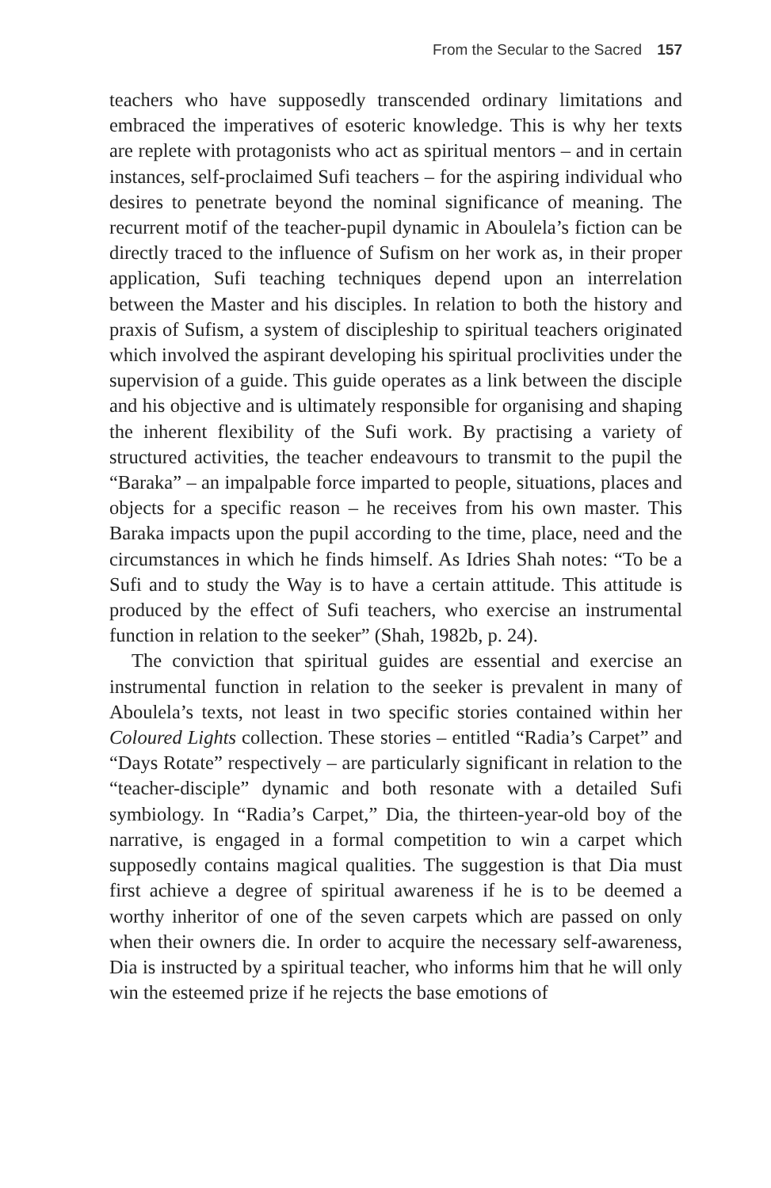From the Secular to the Sacred 157
teachers who have supposedly transcended ordinary limitations and embraced the imperatives of esoteric knowledge. This is why her texts are replete with protagonists who act as spiritual mentors – and in certain instances, self-proclaimed Sufi teachers – for the aspiring individual who desires to penetrate beyond the nominal significance of meaning. The recurrent motif of the teacher-pupil dynamic in Aboulela’s fiction can be directly traced to the influence of Sufism on her work as, in their proper application, Sufi teaching techniques depend upon an interrelation between the Master and his disciples. In relation to both the history and praxis of Sufism, a system of discipleship to spiritual teachers originated which involved the aspirant developing his spiritual proclivities under the supervision of a guide. This guide operates as a link between the disciple and his objective and is ultimately responsible for organising and shaping the inherent flexibility of the Sufi work. By practising a variety of structured activities, the teacher endeavours to transmit to the pupil the “Baraka” – an impalpable force imparted to people, situations, places and objects for a specific reason – he receives from his own master. This Baraka impacts upon the pupil according to the time, place, need and the circumstances in which he finds himself. As Idries Shah notes: “To be a Sufi and to study the Way is to have a certain attitude. This attitude is produced by the effect of Sufi teachers, who exercise an instrumental function in relation to the seeker” (Shah, 1982b, p. 24).
The conviction that spiritual guides are essential and exercise an instrumental function in relation to the seeker is prevalent in many of Aboulela’s texts, not least in two specific stories contained within her Coloured Lights collection. These stories – entitled “Radia’s Carpet” and “Days Rotate” respectively – are particularly significant in relation to the “teacher-disciple” dynamic and both resonate with a detailed Sufi symbiology. In “Radia’s Carpet,” Dia, the thirteen-year-old boy of the narrative, is engaged in a formal competition to win a carpet which supposedly contains magical qualities. The suggestion is that Dia must first achieve a degree of spiritual awareness if he is to be deemed a worthy inheritor of one of the seven carpets which are passed on only when their owners die. In order to acquire the necessary self-awareness, Dia is instructed by a spiritual teacher, who informs him that he will only win the esteemed prize if he rejects the base emotions of